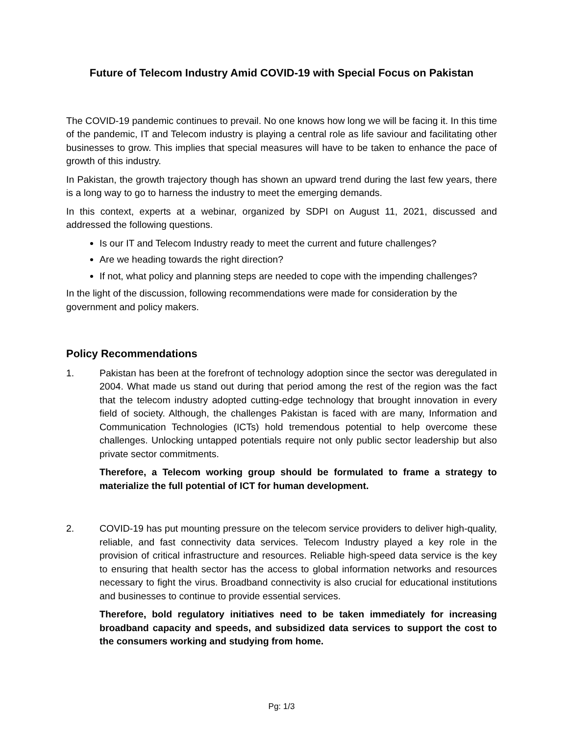Future of Telecom Industry Amid COVID-19 with Special Focus on Pakistan
The COVID-19 pandemic continues to prevail. No one knows how long we will be facing it. In this time of the pandemic, IT and Telecom industry is playing a central role as life saviour and facilitating other businesses to grow. This implies that special measures will have to be taken to enhance the pace of growth of this industry.
In Pakistan, the growth trajectory though has shown an upward trend during the last few years, there is a long way to go to harness the industry to meet the emerging demands.
In this context, experts at a webinar, organized by SDPI on August 11, 2021, discussed and addressed the following questions.
Is our IT and Telecom Industry ready to meet the current and future challenges?
Are we heading towards the right direction?
If not, what policy and planning steps are needed to cope with the impending challenges?
In the light of the discussion, following recommendations were made for consideration by the government and policy makers.
Policy Recommendations
1. Pakistan has been at the forefront of technology adoption since the sector was deregulated in 2004. What made us stand out during that period among the rest of the region was the fact that the telecom industry adopted cutting-edge technology that brought innovation in every field of society. Although, the challenges Pakistan is faced with are many, Information and Communication Technologies (ICTs) hold tremendous potential to help overcome these challenges. Unlocking untapped potentials require not only public sector leadership but also private sector commitments.
Therefore, a Telecom working group should be formulated to frame a strategy to materialize the full potential of ICT for human development.
2. COVID-19 has put mounting pressure on the telecom service providers to deliver high-quality, reliable, and fast connectivity data services. Telecom Industry played a key role in the provision of critical infrastructure and resources. Reliable high-speed data service is the key to ensuring that health sector has the access to global information networks and resources necessary to fight the virus. Broadband connectivity is also crucial for educational institutions and businesses to continue to provide essential services.
Therefore, bold regulatory initiatives need to be taken immediately for increasing broadband capacity and speeds, and subsidized data services to support the cost to the consumers working and studying from home.
Pg: 1/3